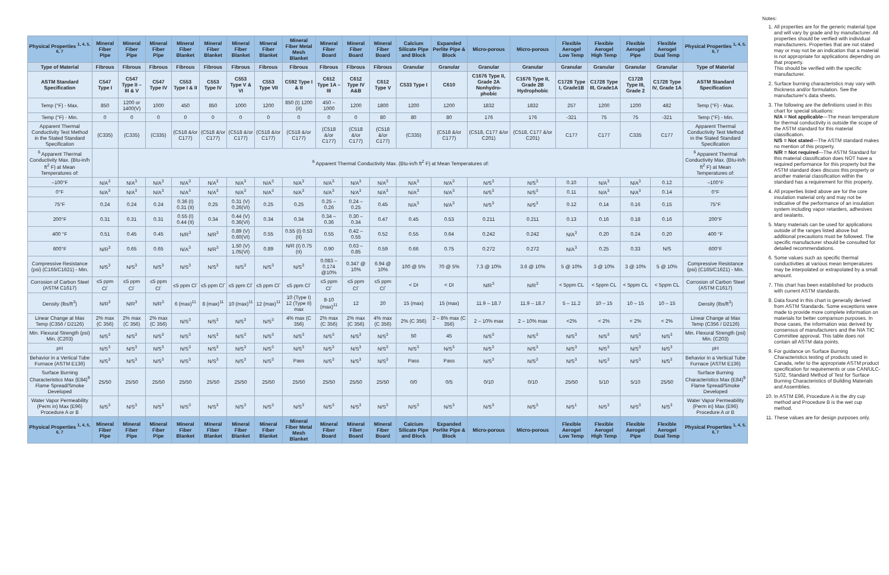| Physical Properties <sup>1, 4, 5, 6, 7</sup> | Mineral Fiber Pipe | Mineral Fiber Pipe | Mineral Fiber Pipe | Mineral Fiber Blanket | Mineral Fiber Blanket | Mineral Fiber Blanket | Mineral Fiber Blanket | Mineral Fiber Metal Mesh Blanket | Mineral Fiber Board | Mineral Fiber Board | Mineral Fiber Board | Calcium Silicate Pipe and Block | Expanded Perlite Pipe & Block | Micro-porous | Micro-porous | Flexible Aerogel Low Temp | Flexible Aerogel High Temp | Flexible Aerogel Pipe | Flexible Aerogel Dual Temp | Physical Properties <sup>1, 4, 5, 6, 7</sup> |
| --- | --- | --- | --- | --- | --- | --- | --- | --- | --- | --- | --- | --- | --- | --- | --- | --- | --- | --- | --- | --- |
| Type of Material | Fibrous | Fibrous | Fibrous | Fibrous | Fibrous | Fibrous | Fibrous | Fibrous | Fibrous | Fibrous | Fibrous | Granular | Granular | Granular | Granular | Granular | Granular | Granular | Granular | Type of Material |
| ASTM Standard Specification | C547 Type I | C547 Type II – III & V | C547 Type IV | C553 Type I & II | C553 Type IV | C553 Type V & VI | C553 Type VII | C592 Type I & II | C612 Type 1A – III | C612 Type IV A&B | C612 Type V | C533 Type I | C610 | C1676 Type II, Grade 2A Nonhydro-phobic | C1676 Type II, Grade 2B Hydrophobic | C1728 Type I, Grade1B | C1728 Type III, Grade1A | C1728 Type III, Grade 2 | C1728 Type IV, Grade 1A | ASTM Standard Specification |
| Temp (°F) - Max. | 850 | 1200 or 1400(V) | 1000 | 450 | 850 | 1000 | 1200 | 850 (I) 1200 (II) | 450 – 1000 | 1200 | 1800 | 1200 | 1200 | 1832 | 1832 | 257 | 1200 | 1200 | 482 | Temp (°F) - Max. |
| Temp (°F) - Min. | 0 | 0 | 0 | 0 | 0 | 0 | 0 | 0 | 0 | 0 | 80 | 80 | 80 | 176 | 176 | -321 | 75 | 75 | -321 | Temp (°F) - Min. |
| Apparent Thermal Conductivity Test Method in the Stated Standard Specification | (C335) | (C335) | (C335) | (C518 &/or C177) | (C518 &/or C177) | (C518 &/or C177) | (C518 &/or C177) | (C518 &/or C177) | (C518 &/or C177) | (C518 &/or C177) | (C518 &/or C177) | (C335) | (C518 &/or C177) | (C518, C177 &/or C201) | (C518, C177 &/or C201) | C177 | C177 | C335 | C177 | Apparent Thermal Conductivity Test Method in the Stated Standard Specification |
| <sup>6</sup> Apparent Thermal Conductivity Max. (Btu-in/h ft<sup>2</sup> F) at Mean Temperatures of: | | <sup>6</sup> Apparent Thermal Conductivity Max. (Btu-in/h ft<sup>2</sup> F) at Mean Temperatures of: | | | | | | | | | | | | | | | | | | <sup>6</sup> Apparent Thermal Conductivity Max. (Btu-in/h ft<sup>2</sup> F) at Mean Temperatures of: |
| –100°F | N/A<sup>3</sup> | N/A<sup>3</sup> | N/A<sup>3</sup> | N/A<sup>3</sup> | N/A<sup>3</sup> | N/A<sup>3</sup> | N/A<sup>3</sup> | N/A<sup>3</sup> | N/A<sup>3</sup> | N/A<sup>3</sup> | N/A<sup>3</sup> | N/A<sup>3</sup> | N/A<sup>3</sup> | N/S<sup>3</sup> | N/S<sup>3</sup> | 0.10 | N/A<sup>3</sup> | N/A<sup>3</sup> | 0.12 | –100°F |
| 0°F | N/A<sup>3</sup> | N/A<sup>3</sup> | N/A<sup>3</sup> | N/A<sup>3</sup> | N/A<sup>3</sup> | N/A<sup>3</sup> | N/A<sup>3</sup> | N/A<sup>3</sup> | N/A<sup>3</sup> | N/A<sup>3</sup> | N/A<sup>3</sup> | N/A<sup>3</sup> | N/A<sup>3</sup> | N/S<sup>3</sup> | N/S<sup>3</sup> | 0.11 | N/A<sup>3</sup> | N/A<sup>3</sup> | 0.14 | 0°F |
| 75°F | 0.24 | 0.24 | 0.24 | 0.36 (I) 0.31 (II) | 0.25 | 0.31 (V) 0.26(VI) | 0.25 | 0.25 | 0.25 – 0.26 | 0.24 – 0.25 | 0.45 | N/A<sup>3</sup> | N/A<sup>3</sup> | N/S<sup>3</sup> | N/S<sup>3</sup> | 0.12 | 0.14 | 0.16 | 0.15 | 75°F |
| 200°F | 0.31 | 0.31 | 0.31 | 0.55 (I) 0.44 (II) | 0.34 | 0.44 (V) 0.36(VI) | 0.34 | 0.34 | 0.34 – 0.36 | 0.30 – 0.34 | 0.47 | 0.45 | 0.53 | 0.211 | 0.211 | 0.13 | 0.16 | 0.18 | 0.16 | 200°F |
| 400 °F | 0.51 | 0.45 | 0.45 | N/R<sup>3</sup> | N/R<sup>3</sup> | 0.89 (V) 0.60(VI) | 0.55 | 0.55 (I) 0.53 (II) | 0.55 | 0.42 – 0.55 | 0.52 | 0.55 | 0.64 | 0.242 | 0.242 | N/A<sup>3</sup> | 0.20 | 0.24 | 0.20 | 400 °F |
| 600°F | N/R<sup>3</sup> | 0.65 | 0.65 | N/A<sup>3</sup> | N/R<sup>3</sup> | 1.50 (V) 1.05(VI) | 0.89 | N/R (I) 0.75 (II) | 0.90 | 0.63 – 0.85 | 0.59 | 0.66 | 0.75 | 0.272 | 0.272 | N/A<sup>3</sup> | 0.25 | 0.33 | N/S | 600°F |
| Compressive Resistance (psi) (C165/C1621) - Min. | N/S<sup>3</sup> | N/S<sup>3</sup> | N/S<sup>3</sup> | N/S<sup>3</sup> | N/S<sup>3</sup> | N/S<sup>3</sup> | N/S<sup>3</sup> | N/S<sup>3</sup> | 0.083 – 0.174 @10% | 0.347 @ 10% | 6.94 @ 10% | 100 @ 5% | 70 @ 5% | 7.3 @ 10% | 3.6 @ 10% | 5 @ 10% | 3 @ 10% | 3 @ 10% | 5 @ 10% | Compressive Resistance (psi) (C165/C1621) - Min. |
| Corrosion of Carbon Steel (ASTM C1617) | ≤5 ppm Cl<sup>-</sup> | ≤5 ppm Cl<sup>-</sup> | ≤5 ppm Cl<sup>-</sup> | ≤5 ppm Cl<sup>-</sup> | ≤5 ppm Cl<sup>-</sup> | ≤5 ppm Cl<sup>-</sup> | ≤5 ppm Cl<sup>-</sup> | ≤5 ppm Cl<sup>-</sup> | ≤5 ppm Cl<sup>-</sup> | ≤5 ppm Cl<sup>-</sup> | ≤5 ppm Cl<sup>-</sup> | < DI | < DI | N/R<sup>3</sup> | N/R<sup>3</sup> | < 5ppm CL | < 5ppm CL | < 5ppm CL | < 5ppm CL | Corrosion of Carbon Steel (ASTM C1617) |
| Density (lbs/ft<sup>3</sup>) | N/R<sup>3</sup> | N/R<sup>3</sup> | N/R<sup>3</sup> | 6 (max)<sup>11</sup> | 8 (max)<sup>11</sup> | 10 (max)<sup>11</sup> | 12 (max)<sup>11</sup> | 10 (Type I) 12 (Type II) max | 8-10 (max)<sup>11</sup> | 12 | 20 | 15 (max) | 15 (max) | 11.9 – 18.7 | 11.9 – 18.7 | 5 – 11.2 | 10 – 15 | 10 – 15 | 10 – 15 | Density (lbs/ft<sup>3</sup>) |
| Linear Change at Max Temp (C356 / D2126) | 2% max (C 356) | 2% max (C 356) | 2% max (C 356) | N/S<sup>3</sup> | N/S<sup>3</sup> | N/S<sup>3</sup> | N/S<sup>3</sup> | 4% max (C 356) | 2% max (C 356) | 2% max (C 356) | 4% max (C 356) | 2% (C 356) | 2 – 8% max (C 356) | 2 – 10% max | 2 – 10% max | <2% | < 2% | < 2% | < 2% | Linear Change at Max Temp (C356 / D2126) |
| Min. Flexural Strength (psi) Min. (C203) | N/S<sup>3</sup> | N/S<sup>3</sup> | N/S<sup>3</sup> | N/S<sup>3</sup> | N/S<sup>3</sup> | N/S<sup>3</sup> | N/S<sup>3</sup> | N/S<sup>3</sup> | N/S<sup>3</sup> | N/S<sup>3</sup> | N/S<sup>3</sup> | 50 | 45 | N/S<sup>3</sup> | N/S<sup>3</sup> | N/S<sup>3</sup> | N/S<sup>3</sup> | N/S<sup>3</sup> | N/S<sup>3</sup> | Min. Flexural Strength (psi) Min. (C203) |
| pH | N/S<sup>3</sup> | N/S<sup>3</sup> | N/S<sup>3</sup> | N/S<sup>3</sup> | N/S<sup>3</sup> | N/S<sup>3</sup> | N/S<sup>3</sup> | N/S<sup>3</sup> | N/S<sup>3</sup> | N/S<sup>3</sup> | N/S<sup>3</sup> | N/S<sup>3</sup> | N/S<sup>3</sup> | N/S<sup>3</sup> | N/S<sup>3</sup> | N/S<sup>3</sup> | N/S<sup>3</sup> | N/S<sup>3</sup> | N/S<sup>3</sup> | pH |
| Behavior in a Vertical Tube Furnace (ASTM E136) | N/S<sup>3</sup> | N/S<sup>3</sup> | N/S<sup>3</sup> | N/S<sup>3</sup> | N/S<sup>3</sup> | N/S<sup>3</sup> | N/S<sup>3</sup> | Pass | N/S<sup>3</sup> | N/S<sup>3</sup> | N/S<sup>3</sup> | Pass | Pass | N/S<sup>3</sup> | N/S<sup>3</sup> | N/S<sup>3</sup> | N/S<sup>3</sup> | N/S<sup>3</sup> | N/S<sup>3</sup> | Behavior in a Vertical Tube Furnace (ASTM E136) |
| Surface Burning Characteristics Max (E84)<sup>9</sup> Flame Spread/Smoke Developed | 25/50 | 25/50 | 25/50 | 25/50 | 25/50 | 25/50 | 25/50 | 25/50 | 25/50 | 25/50 | 25/50 | 0/0 | 0/5 | 0/10 | 0/10 | 25/50 | 5/10 | 5/10 | 25/50 | Surface Burning Characteristics Max (E84)<sup>9</sup> Flame Spread/Smoke Developed |
| Water Vapor Permeability (Perm in) Max (E96) Procedure A or B | N/S<sup>3</sup> | N/S<sup>3</sup> | N/S<sup>3</sup> | N/S<sup>3</sup> | N/S<sup>3</sup> | N/S<sup>3</sup> | N/S<sup>3</sup> | N/S<sup>3</sup> | N/S<sup>3</sup> | N/S<sup>3</sup> | N/S<sup>3</sup> | N/S<sup>3</sup> | N/S<sup>3</sup> | N/S<sup>3</sup> | N/S<sup>3</sup> | N/S<sup>1</sup> | N/S<sup>3</sup> | N/S<sup>3</sup> | N/S<sup>3</sup> | Water Vapor Permeability (Perm in) Max (E96) Procedure A or B |
| Physical Properties <sup>1, 4, 5, 6, 7</sup> | Mineral Fiber Pipe | Mineral Fiber Pipe | Mineral Fiber Pipe | Mineral Fiber Blanket | Mineral Fiber Blanket | Mineral Fiber Blanket | Mineral Fiber Blanket | Mineral Fiber Metal Mesh Blanket | Mineral Fiber Board | Mineral Fiber Board | Mineral Fiber Board | Calcium Silicate Pipe and Block | Expanded Perlite Pipe & Block | Micro-porous | Micro-porous | Flexible Aerogel Low Temp | Flexible Aerogel High Temp | Flexible Aerogel Pipe | Flexible Aerogel Dual Temp | Physical Properties <sup>1, 4, 5, 6, 7</sup> |
Notes:
1. All properties are for the generic material type and will vary by grade and by manufacturer. All properties should be verified with individual manufacturers. Properties that are not stated may or may not be an indication that a material is not appropriate for applications depending on that property.
This should be verified with the specific manufacturer.
2. Surface burning characteristics may vary with thickness and/or formulation. See the manufacturer's data sheets.
3. The following are the definitions used in this chart for special situations:
N/A = Not applicable—The mean temperature for thermal conductivity is outside the scope of the ASTM standard for this material classification.
N/S = Not stated—The ASTM standard makes no mention of this property.
N/R = Not required—The ASTM Standard for this material classification does NOT have a required performance for this property but the ASTM standard does discuss this property or another material classification within the standard has a requirement for this property.
4. All properties listed above are for the core insulation material only and may not be indicative of the performance of an insulation system including vapor retarders, adhesives and sealants.
5. Many materials can be used for applications outside of the ranges listed above but additional precautions must be followed. The specific manufacturer should be consulted for detailed recommendations.
6. Some values such as specific thermal conductivities at various mean temperatures may be interpolated or extrapolated by a small amount.
7. This chart has been established for products with current ASTM standards.
8. Data found in this chart is generally derived from ASTM Standards. Some exceptions were made to provide more complete information on materials for better comparison purposes. In those cases, the information was derived by consensus of manufacturers and the NIA TIC Committee approval. This table does not contain all ASTM data points.
9. For guidance on Surface Burning Characteristics testing of products used in Canada, refer to the appropriate ASTM product specification for requirements or use CAN/ULC-S102, Standard Method of Test for Surface Burning Characteristics of Building Materials and Assemblies.
10. In ASTM E96, Procedure A is the dry cup method and Procedure B is the wet cup method.
11. These values are for design purposes only.